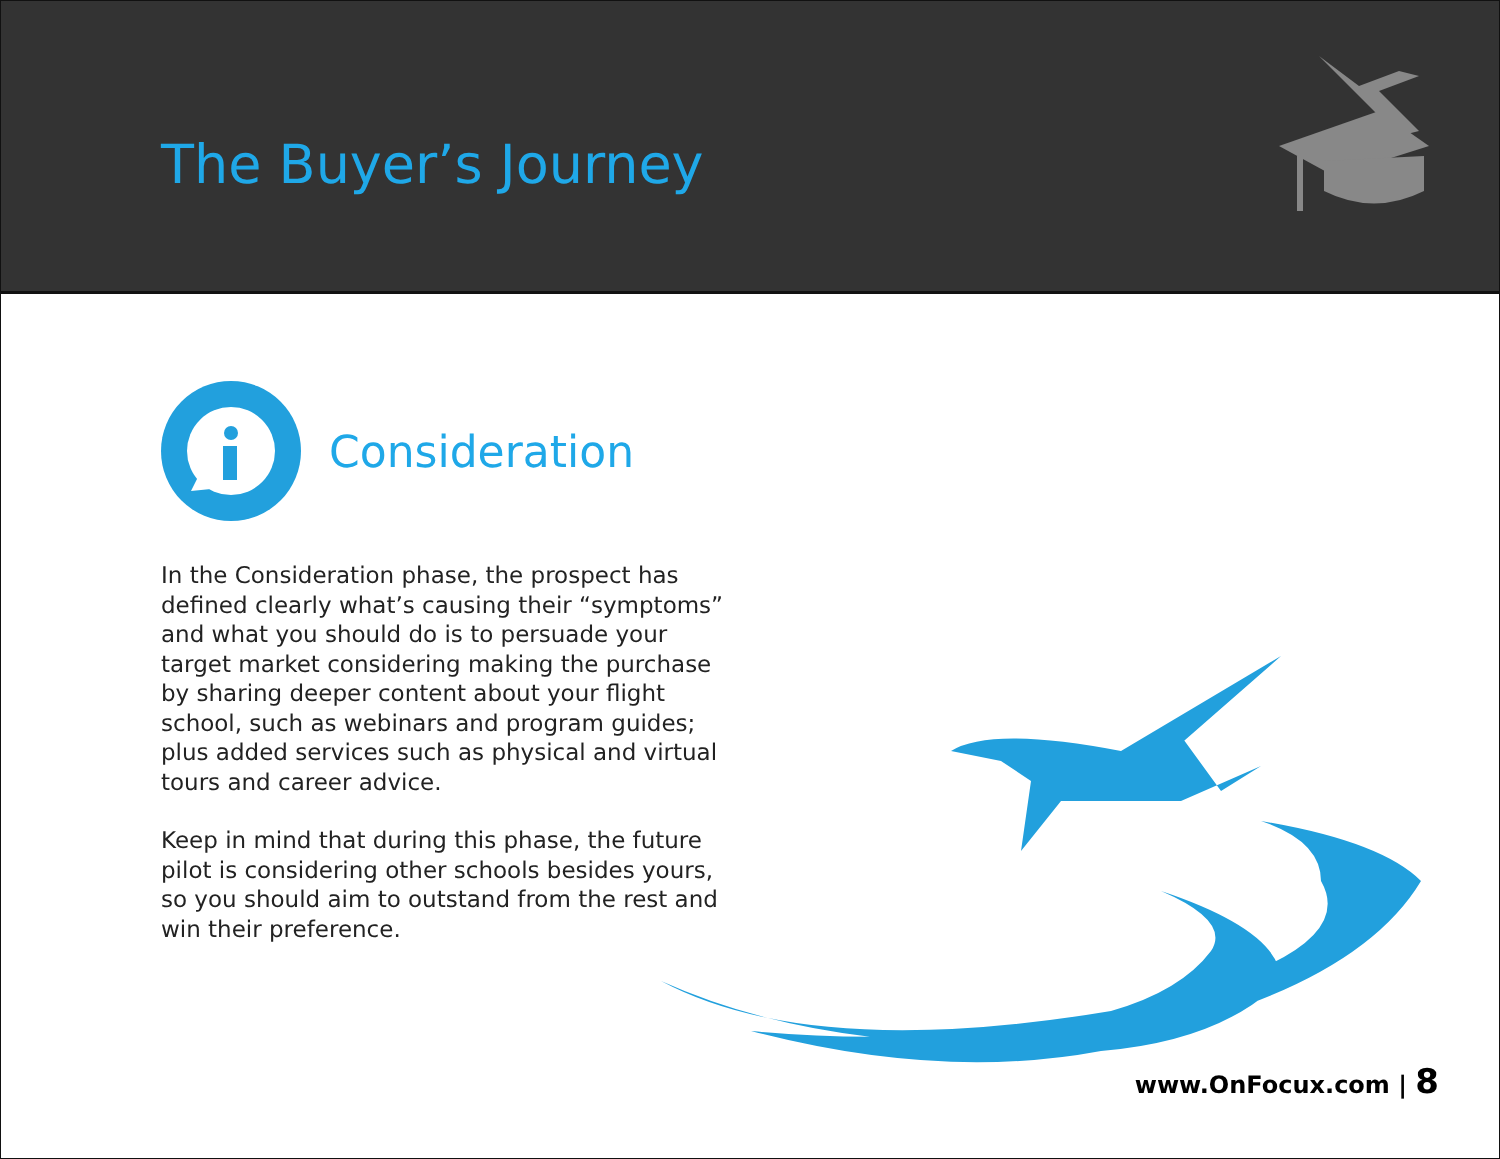The Buyer’s Journey
Consideration
In the Consideration phase, the prospect has defined clearly what’s causing their “symptoms” and what you should do is to persuade your target market considering making the purchase by sharing deeper content about your flight school, such as webinars and program guides; plus added services such as physical and virtual tours and career advice.
Keep in mind that during this phase, the future pilot is considering other schools besides yours, so you should aim to outstand from the rest and win their preference.
www.OnFocux.com | 8